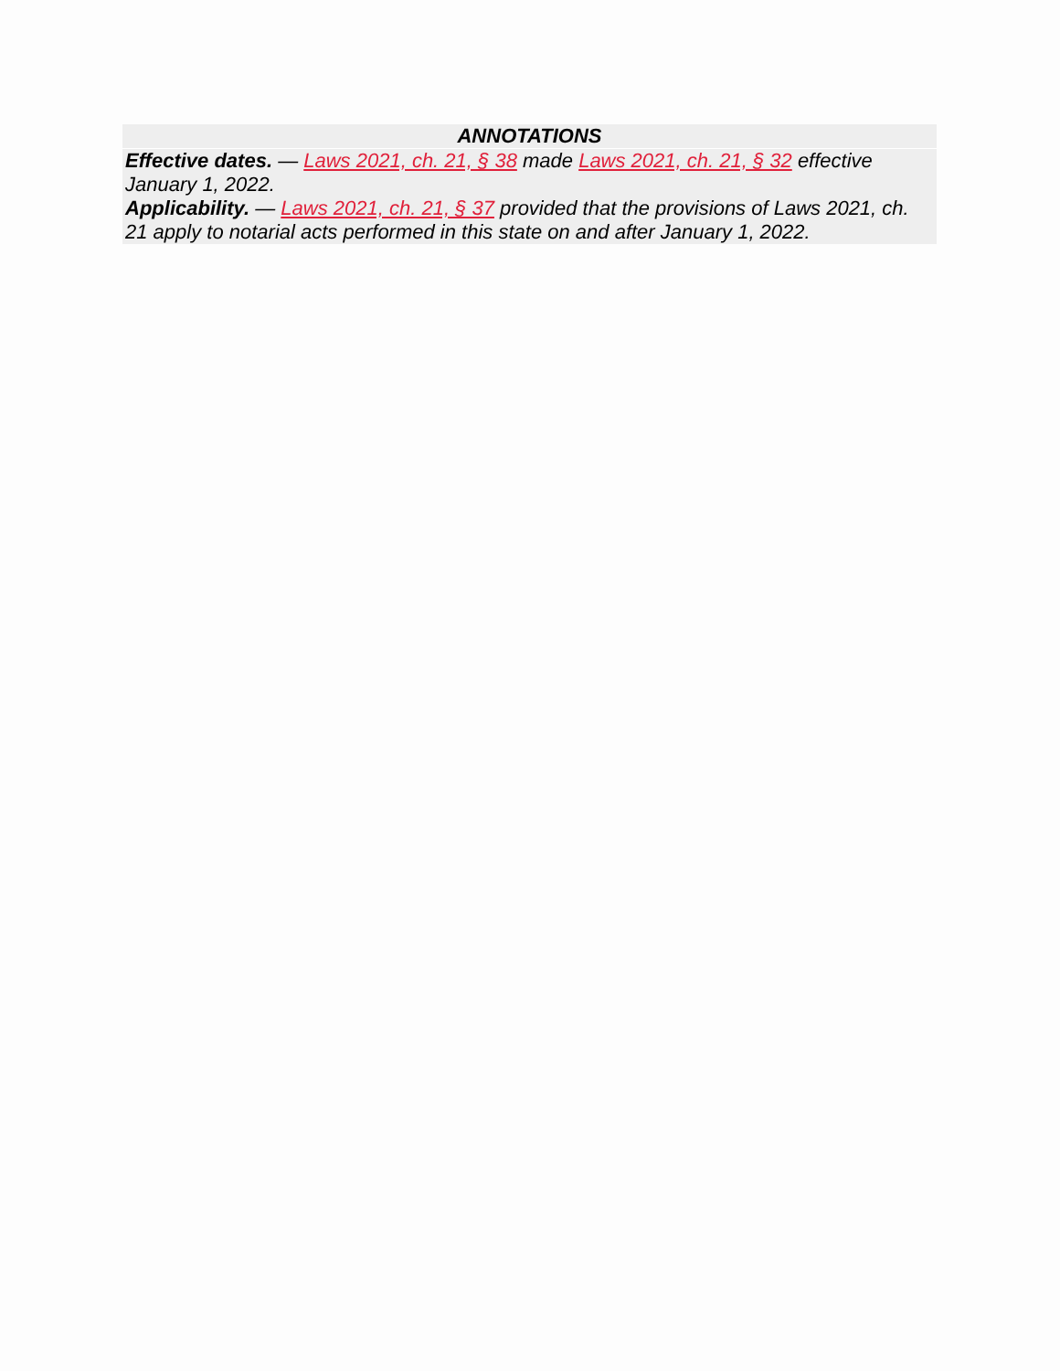ANNOTATIONS
Effective dates. — Laws 2021, ch. 21, § 38 made Laws 2021, ch. 21, § 32 effective January 1, 2022.
Applicability. — Laws 2021, ch. 21, § 37 provided that the provisions of Laws 2021, ch. 21 apply to notarial acts performed in this state on and after January 1, 2022.